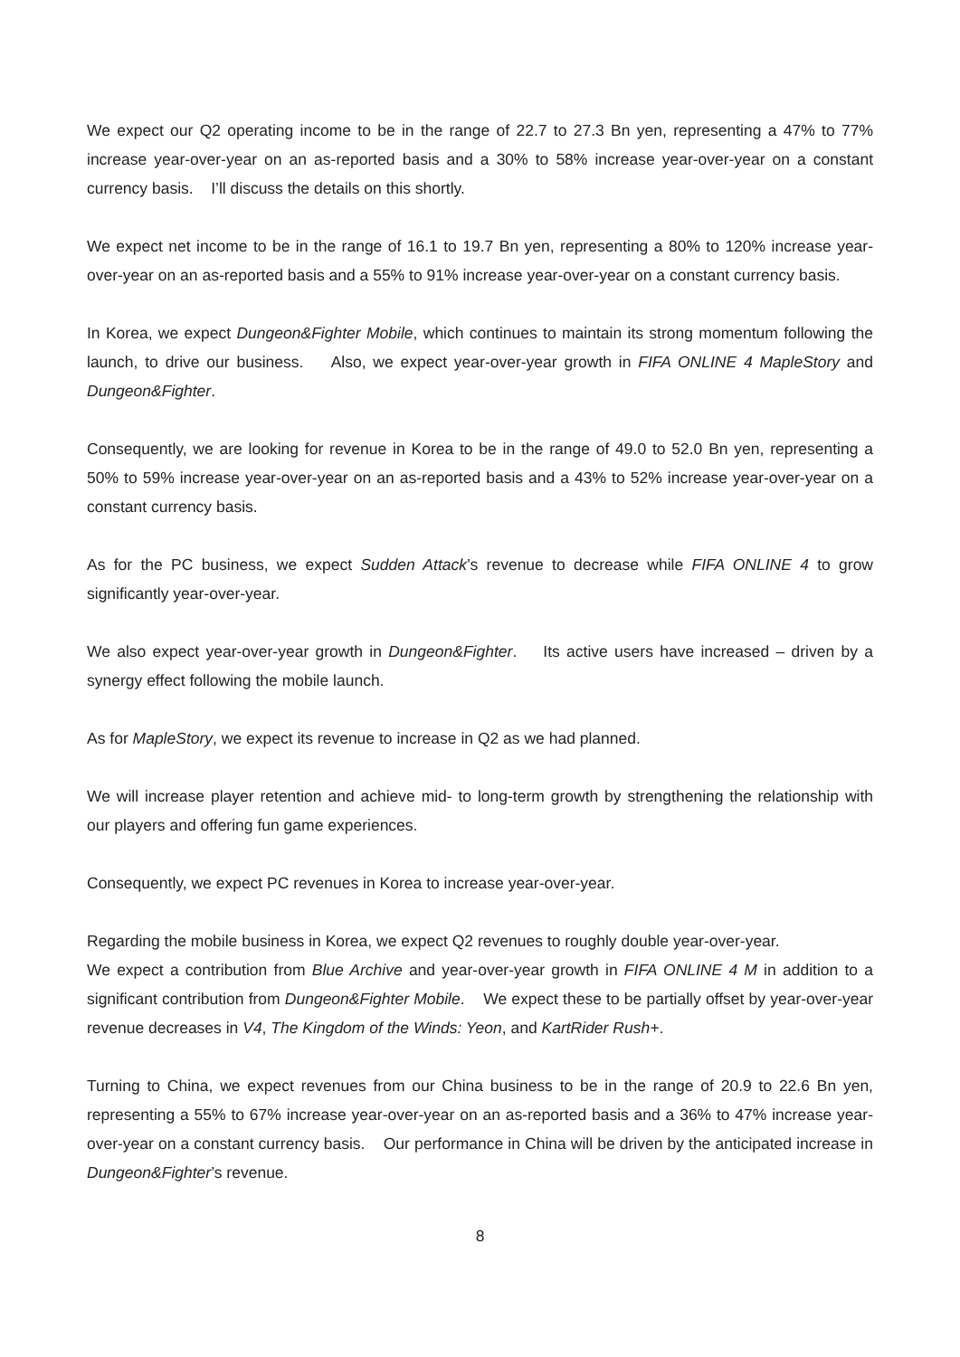We expect our Q2 operating income to be in the range of 22.7 to 27.3 Bn yen, representing a 47% to 77% increase year-over-year on an as-reported basis and a 30% to 58% increase year-over-year on a constant currency basis. I’ll discuss the details on this shortly.
We expect net income to be in the range of 16.1 to 19.7 Bn yen, representing a 80% to 120% increase year-over-year on an as-reported basis and a 55% to 91% increase year-over-year on a constant currency basis.
In Korea, we expect Dungeon&Fighter Mobile, which continues to maintain its strong momentum following the launch, to drive our business. Also, we expect year-over-year growth in FIFA ONLINE 4 MapleStory and Dungeon&Fighter.
Consequently, we are looking for revenue in Korea to be in the range of 49.0 to 52.0 Bn yen, representing a 50% to 59% increase year-over-year on an as-reported basis and a 43% to 52% increase year-over-year on a constant currency basis.
As for the PC business, we expect Sudden Attack’s revenue to decrease while FIFA ONLINE 4 to grow significantly year-over-year.
We also expect year-over-year growth in Dungeon&Fighter. Its active users have increased – driven by a synergy effect following the mobile launch.
As for MapleStory, we expect its revenue to increase in Q2 as we had planned.
We will increase player retention and achieve mid- to long-term growth by strengthening the relationship with our players and offering fun game experiences.
Consequently, we expect PC revenues in Korea to increase year-over-year.
Regarding the mobile business in Korea, we expect Q2 revenues to roughly double year-over-year.
We expect a contribution from Blue Archive and year-over-year growth in FIFA ONLINE 4 M in addition to a significant contribution from Dungeon&Fighter Mobile. We expect these to be partially offset by year-over-year revenue decreases in V4, The Kingdom of the Winds: Yeon, and KartRider Rush+.
Turning to China, we expect revenues from our China business to be in the range of 20.9 to 22.6 Bn yen, representing a 55% to 67% increase year-over-year on an as-reported basis and a 36% to 47% increase year-over-year on a constant currency basis. Our performance in China will be driven by the anticipated increase in Dungeon&Fighter’s revenue.
8